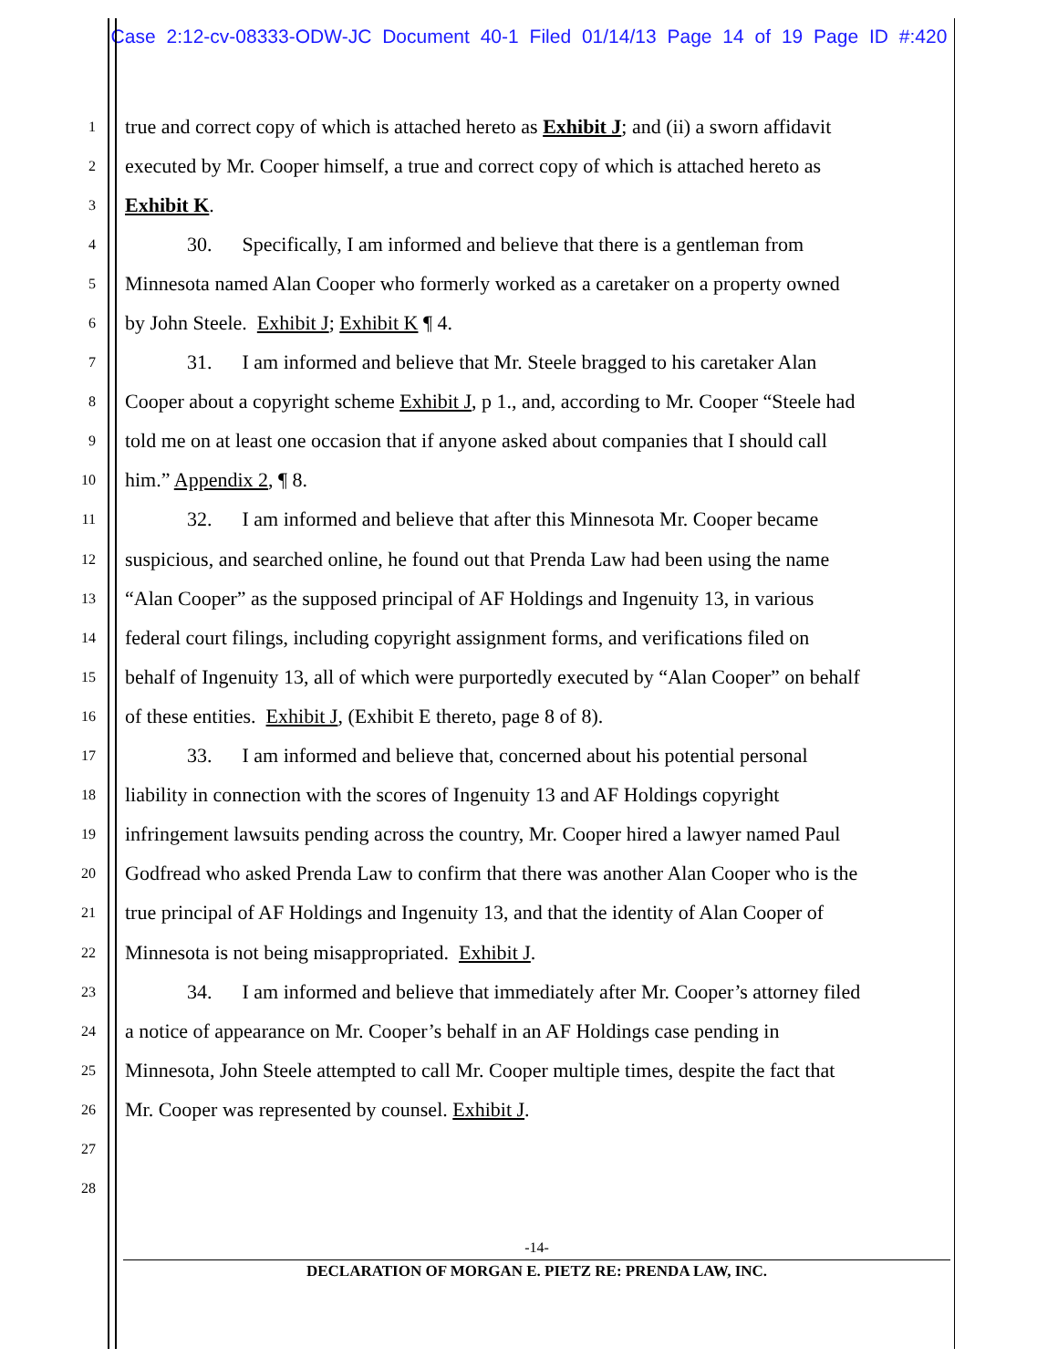Case 2:12-cv-08333-ODW-JC Document 40-1 Filed 01/14/13 Page 14 of 19 Page ID #:420
1 true and correct copy of which is attached hereto as Exhibit J; and (ii) a sworn affidavit
2 executed by Mr. Cooper himself, a true and correct copy of which is attached hereto as
3 Exhibit K.
4 30. Specifically, I am informed and believe that there is a gentleman from
5 Minnesota named Alan Cooper who formerly worked as a caretaker on a property owned
6 by John Steele. Exhibit J; Exhibit K ¶ 4.
7 31. I am informed and believe that Mr. Steele bragged to his caretaker Alan
8 Cooper about a copyright scheme Exhibit J, p 1., and, according to Mr. Cooper “Steele had
9 told me on at least one occasion that if anyone asked about companies that I should call
10 him.” Appendix 2, ¶ 8.
11 32. I am informed and believe that after this Minnesota Mr. Cooper became
12 suspicious, and searched online, he found out that Prenda Law had been using the name
13 “Alan Cooper” as the supposed principal of AF Holdings and Ingenuity 13, in various
14 federal court filings, including copyright assignment forms, and verifications filed on
15 behalf of Ingenuity 13, all of which were purportedly executed by “Alan Cooper” on behalf
16 of these entities. Exhibit J, (Exhibit E thereto, page 8 of 8).
17 33. I am informed and believe that, concerned about his potential personal
18 liability in connection with the scores of Ingenuity 13 and AF Holdings copyright
19 infringement lawsuits pending across the country, Mr. Cooper hired a lawyer named Paul
20 Godfread who asked Prenda Law to confirm that there was another Alan Cooper who is the
21 true principal of AF Holdings and Ingenuity 13, and that the identity of Alan Cooper of
22 Minnesota is not being misappropriated. Exhibit J.
23 34. I am informed and believe that immediately after Mr. Cooper’s attorney filed
24 a notice of appearance on Mr. Cooper’s behalf in an AF Holdings case pending in
25 Minnesota, John Steele attempted to call Mr. Cooper multiple times, despite the fact that
26 Mr. Cooper was represented by counsel. Exhibit J.
27
28
-14-
DECLARATION OF MORGAN E. PIETZ RE: PRENDA LAW, INC.